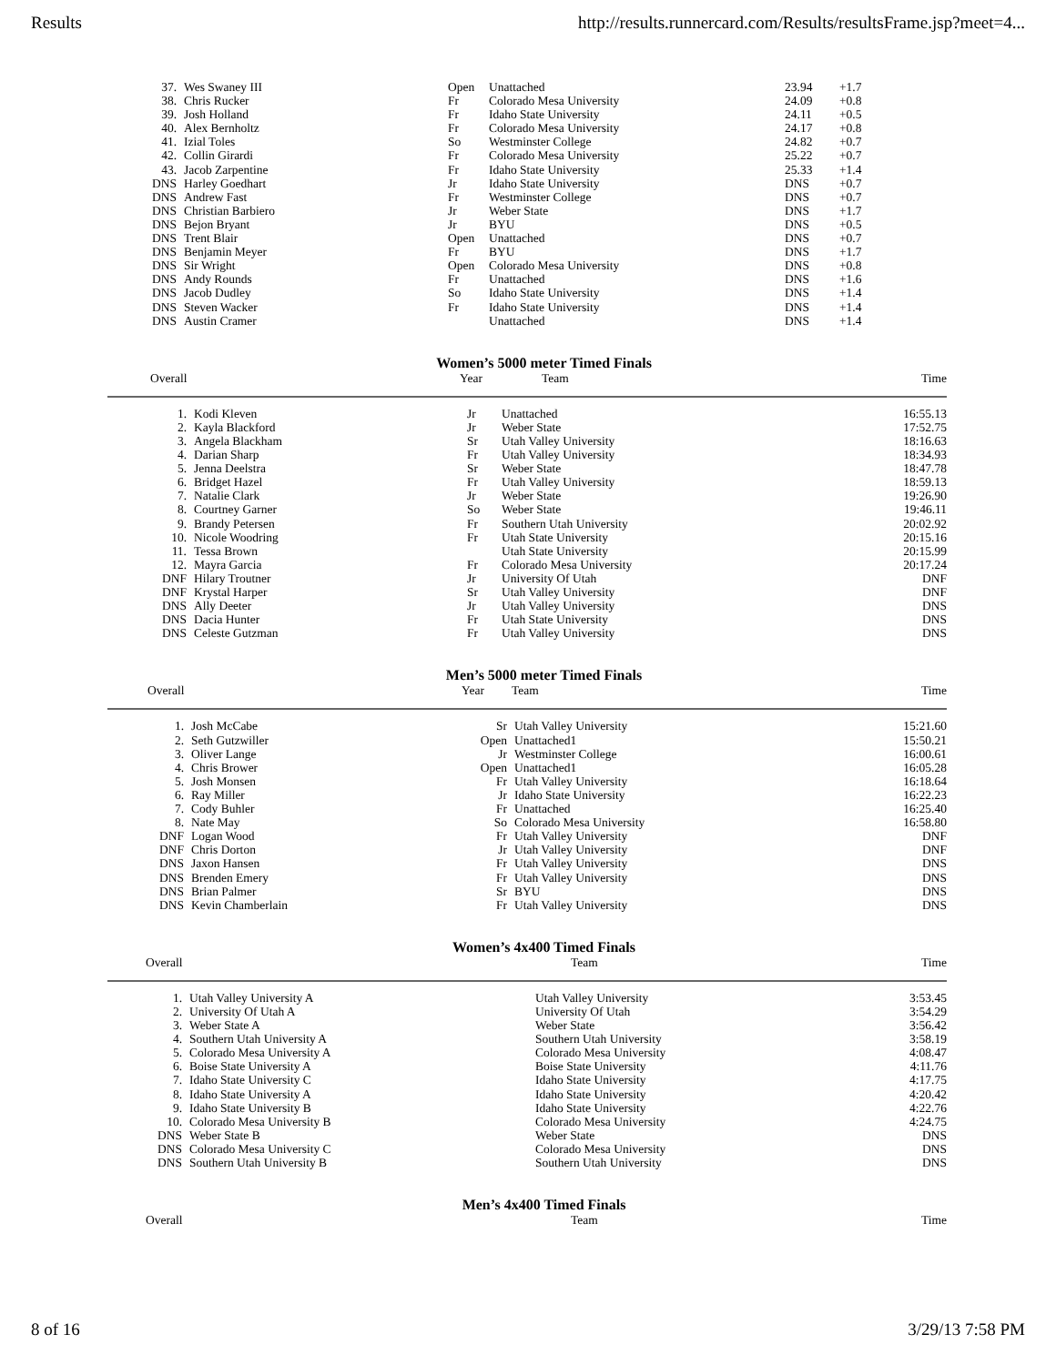Results http://results.runnercard.com/Results/resultsFrame.jsp?meet=4...
| 37. | Wes Swaney III | Open | Unattached | 23.94 | +1.7 |
| 38. | Chris Rucker | Fr | Colorado Mesa University | 24.09 | +0.8 |
| 39. | Josh Holland | Fr | Idaho State University | 24.11 | +0.5 |
| 40. | Alex Bernholtz | Fr | Colorado Mesa University | 24.17 | +0.8 |
| 41. | Izial Toles | So | Westminster College | 24.82 | +0.7 |
| 42. | Collin Girardi | Fr | Colorado Mesa University | 25.22 | +0.7 |
| 43. | Jacob Zarpentine | Fr | Idaho State University | 25.33 | +1.4 |
| DNS | Harley Goedhart | Jr | Idaho State University | DNS | +0.7 |
| DNS | Andrew Fast | Fr | Westminster College | DNS | +0.7 |
| DNS | Christian Barbiero | Jr | Weber State | DNS | +1.7 |
| DNS | Bejon Bryant | Jr | BYU | DNS | +0.5 |
| DNS | Trent Blair | Open | Unattached | DNS | +0.7 |
| DNS | Benjamin Meyer | Fr | BYU | DNS | +1.7 |
| DNS | Sir Wright | Open | Colorado Mesa University | DNS | +0.8 |
| DNS | Andy Rounds | Fr | Unattached | DNS | +1.6 |
| DNS | Jacob Dudley | So | Idaho State University | DNS | +1.4 |
| DNS | Steven Wacker | Fr | Idaho State University | DNS | +1.4 |
| DNS | Austin Cramer | | Unattached | DNS | +1.4 |
Women’s 5000 meter Timed Finals
| Overall | Year | Team | Time |
| --- | --- | --- | --- |
| 1. | Kodi Kleven | Jr | Unattached | 16:55.13 |
| 2. | Kayla Blackford | Jr | Weber State | 17:52.75 |
| 3. | Angela Blackham | Sr | Utah Valley University | 18:16.63 |
| 4. | Darian Sharp | Fr | Utah Valley University | 18:34.93 |
| 5. | Jenna Deelstra | Sr | Weber State | 18:47.78 |
| 6. | Bridget Hazel | Fr | Utah Valley University | 18:59.13 |
| 7. | Natalie Clark | Jr | Weber State | 19:26.90 |
| 8. | Courtney Garner | So | Weber State | 19:46.11 |
| 9. | Brandy Petersen | Fr | Southern Utah University | 20:02.92 |
| 10. | Nicole Woodring | Fr | Utah State University | 20:15.16 |
| 11. | Tessa Brown | | Utah State University | 20:15.99 |
| 12. | Mayra Garcia | Fr | Colorado Mesa University | 20:17.24 |
| DNF | Hilary Troutner | Jr | University Of Utah | DNF |
| DNF | Krystal Harper | Sr | Utah Valley University | DNF |
| DNS | Ally Deeter | Jr | Utah Valley University | DNS |
| DNS | Dacia Hunter | Fr | Utah State University | DNS |
| DNS | Celeste Gutzman | Fr | Utah Valley University | DNS |
Men’s 5000 meter Timed Finals
| Overall | Year | Team | Time |
| --- | --- | --- | --- |
| 1. | Josh McCabe | Sr | Utah Valley University | 15:21.60 |
| 2. | Seth Gutzwiller | Open | Unattached1 | 15:50.21 |
| 3. | Oliver Lange | Jr | Westminster College | 16:00.61 |
| 4. | Chris Brower | Open | Unattached1 | 16:05.28 |
| 5. | Josh Monsen | Fr | Utah Valley University | 16:18.64 |
| 6. | Ray Miller | Jr | Idaho State University | 16:22.23 |
| 7. | Cody Buhler | Fr | Unattached | 16:25.40 |
| 8. | Nate May | So | Colorado Mesa University | 16:58.80 |
| DNF | Logan Wood | Fr | Utah Valley University | DNF |
| DNF | Chris Dorton | Jr | Utah Valley University | DNF |
| DNS | Jaxon Hansen | Fr | Utah Valley University | DNS |
| DNS | Brenden Emery | Fr | Utah Valley University | DNS |
| DNS | Brian Palmer | Sr | BYU | DNS |
| DNS | Kevin Chamberlain | Fr | Utah Valley University | DNS |
Women’s 4x400 Timed Finals
| Overall | Team | Time |
| --- | --- | --- |
| 1. | Utah Valley University A | Utah Valley University | 3:53.45 |
| 2. | University Of Utah A | University Of Utah | 3:54.29 |
| 3. | Weber State A | Weber State | 3:56.42 |
| 4. | Southern Utah University A | Southern Utah University | 3:58.19 |
| 5. | Colorado Mesa University A | Colorado Mesa University | 4:08.47 |
| 6. | Boise State University A | Boise State University | 4:11.76 |
| 7. | Idaho State University C | Idaho State University | 4:17.75 |
| 8. | Idaho State University A | Idaho State University | 4:20.42 |
| 9. | Idaho State University B | Idaho State University | 4:22.76 |
| 10. | Colorado Mesa University B | Colorado Mesa University | 4:24.75 |
| DNS | Weber State B | Weber State | DNS |
| DNS | Colorado Mesa University C | Colorado Mesa University | DNS |
| DNS | Southern Utah University B | Southern Utah University | DNS |
Men’s 4x400 Timed Finals
| Overall | Team | Time |
| --- | --- | --- |
8 of 16 3/29/13 7:58 PM